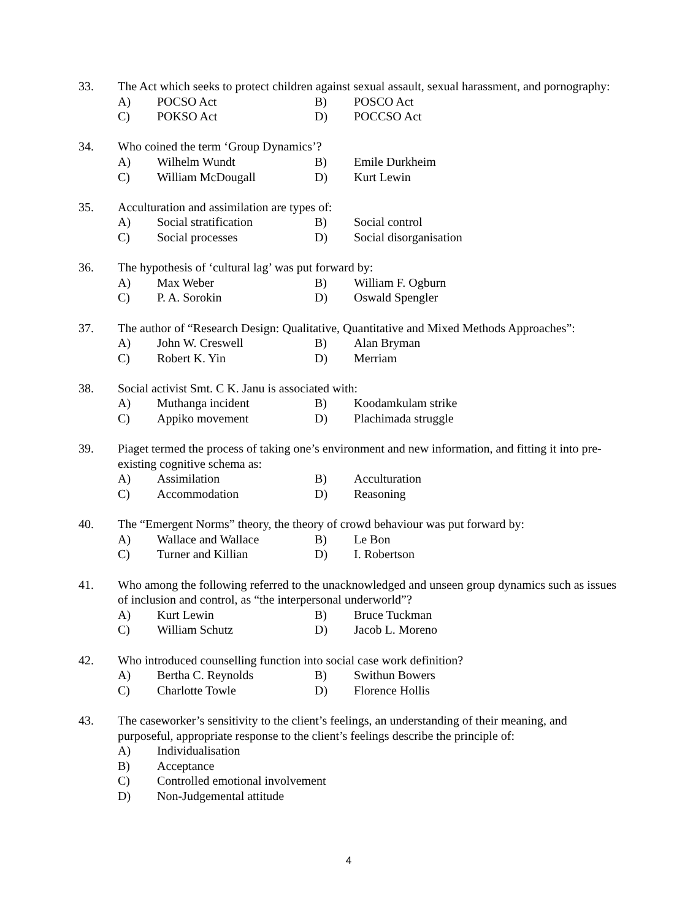33. The Act which seeks to protect children against sexual assault, sexual harassment, and pornography:
A) POCSO Act B) POSCO Act
C) POKSO Act D) POCCSO Act
34. Who coined the term ‘Group Dynamics’?
A) Wilhelm Wundt B) Emile Durkheim
C) William McDougall D) Kurt Lewin
35. Acculturation and assimilation are types of:
A) Social stratification B) Social control
C) Social processes D) Social disorganisation
36. The hypothesis of ‘cultural lag’ was put forward by:
A) Max Weber B) William F. Ogburn
C) P. A. Sorokin D) Oswald Spengler
37. The author of “Research Design: Qualitative, Quantitative and Mixed Methods Approaches”:
A) John W. Creswell B) Alan Bryman
C) Robert K. Yin D) Merriam
38. Social activist Smt. C K. Janu is associated with:
A) Muthanga incident B) Koodamkulam strike
C) Appiko movement D) Plachimada struggle
39. Piaget termed the process of taking one’s environment and new information, and fitting it into pre-existing cognitive schema as:
A) Assimilation B) Acculturation
C) Accommodation D) Reasoning
40. The “Emergent Norms” theory, the theory of crowd behaviour was put forward by:
A) Wallace and Wallace B) Le Bon
C) Turner and Killian D) I. Robertson
41. Who among the following referred to the unacknowledged and unseen group dynamics such as issues of inclusion and control, as “the interpersonal underworld”?
A) Kurt Lewin B) Bruce Tuckman
C) William Schutz D) Jacob L. Moreno
42. Who introduced counselling function into social case work definition?
A) Bertha C. Reynolds B) Swithun Bowers
C) Charlotte Towle D) Florence Hollis
43. The caseworker’s sensitivity to the client’s feelings, an understanding of their meaning, and purposeful, appropriate response to the client’s feelings describe the principle of:
A) Individualisation
B) Acceptance
C) Controlled emotional involvement
D) Non-Judgemental attitude
4